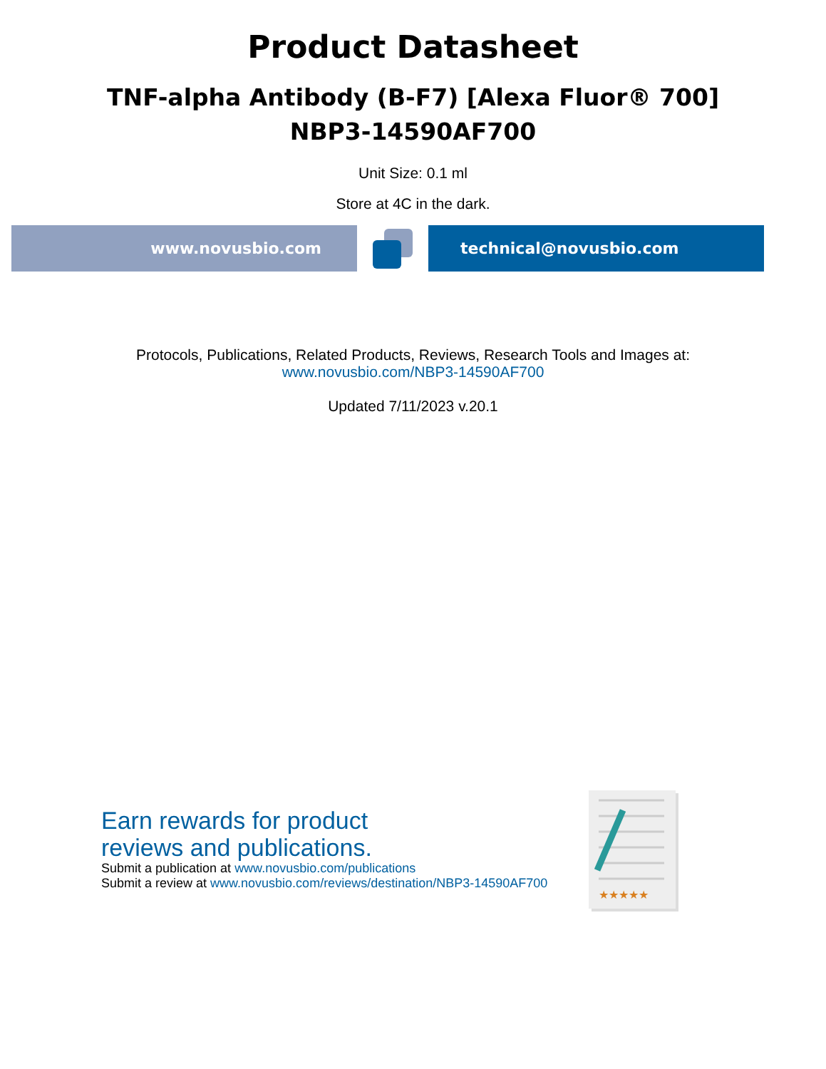Product Datasheet
TNF-alpha Antibody (B-F7) [Alexa Fluor® 700]
NBP3-14590AF700
Unit Size: 0.1 ml
Store at 4C in the dark.
www.novusbio.com technical@novusbio.com
Protocols, Publications, Related Products, Reviews, Research Tools and Images at:
www.novusbio.com/NBP3-14590AF700
Updated 7/11/2023 v.20.1
Earn rewards for product
reviews and publications.
Submit a publication at www.novusbio.com/publications
Submit a review at www.novusbio.com/reviews/destination/NBP3-14590AF700
★★★★★